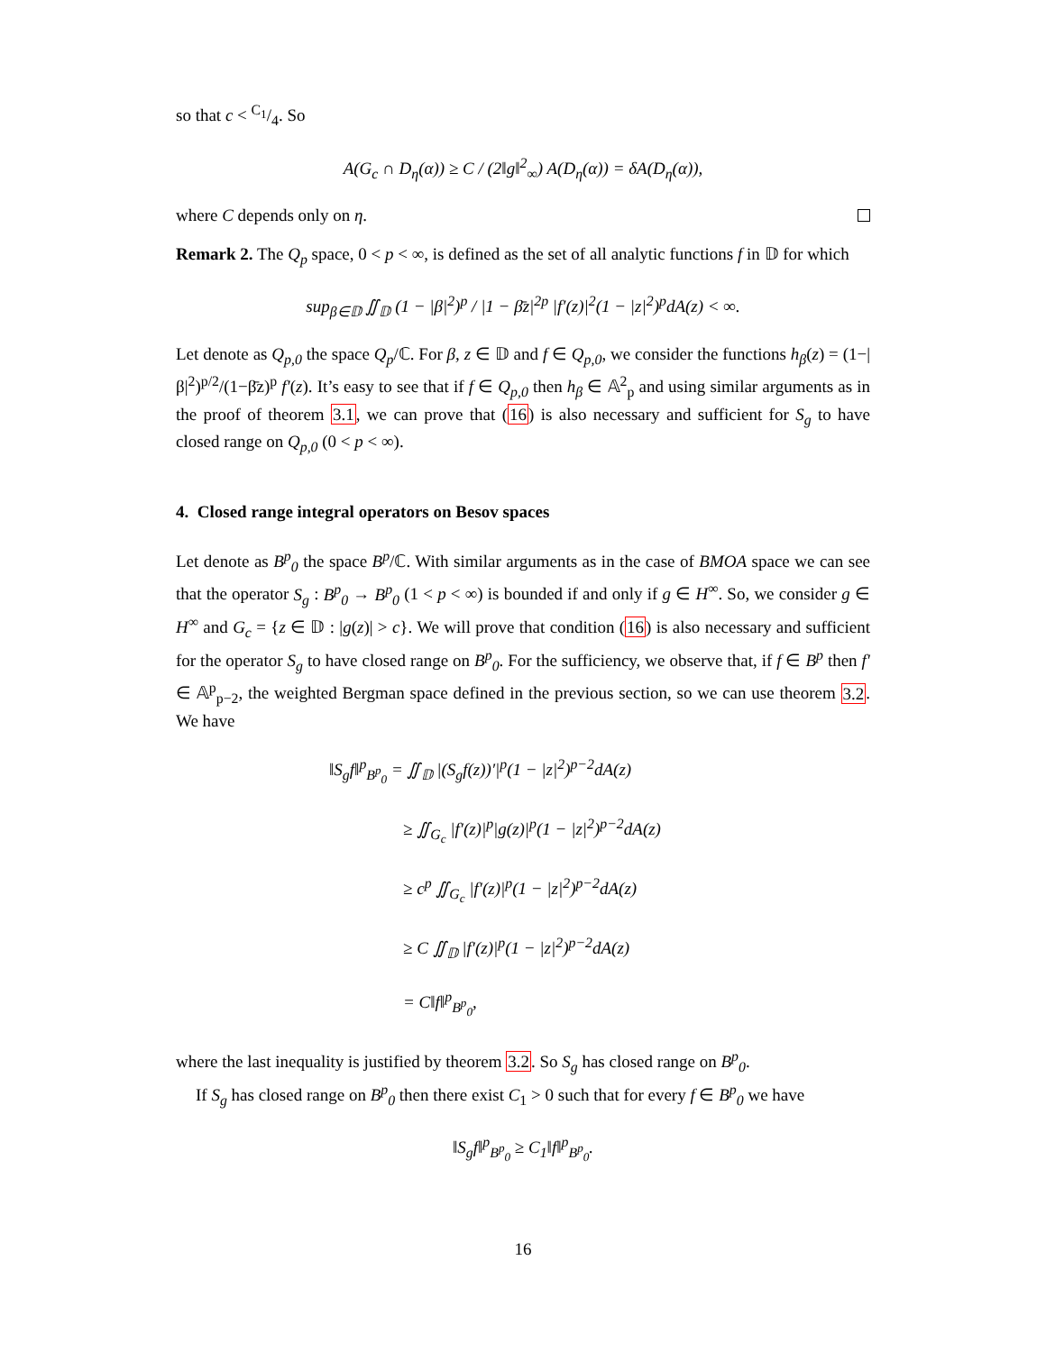so that c < C<sub>1</sub>/4. So
A(G<sub>c</sub> ∩ D<sub>η</sub>(α)) ≥ C / (2‖g‖<sup>2</sup><sub>∞</sub>) A(D<sub>η</sub>(α)) = δA(D<sub>η</sub>(α)),
where C depends only on η.
Remark 2. The Q<sub>p</sub> space, 0 < p < ∞, is defined as the set of all analytic functions f in 𝔻 for which
sup<sub>β∈𝔻</sub> ∬<sub>𝔻</sub> (1 − |β|<sup>2</sup>)<sup>p</sup> / |1 − β̄z|<sup>2p</sup> |f′(z)|<sup>2</sup>(1 − |z|<sup>2</sup>)<sup>p</sup>dA(z) < ∞.
Let denote as Q<sub>p,0</sub> the space Q<sub>p</sub>/ℂ. For β, z ∈ 𝔻 and f ∈ Q<sub>p,0</sub>, we consider the functions h<sub>β</sub>(z) = (1−|β|<sup>2</sup>)<sup>p/2</sup>/(1−β̄z)<sup>p</sup> f′(z). It’s easy to see that if f ∈ Q<sub>p,0</sub> then h<sub>β</sub> ∈ 𝔸<sup>2</sup><sub>p</sub> and using similar arguments as in the proof of theorem 3.1, we can prove that (16) is also necessary and sufficient for S<sub>g</sub> to have closed range on Q<sub>p,0</sub> (0 < p < ∞).
4. Closed range integral operators on Besov spaces
Let denote as B<sup>p</sup><sub>0</sub> the space B<sup>p</sup>/ℂ. With similar arguments as in the case of BMOA space we can see that the operator S<sub>g</sub> : B<sup>p</sup><sub>0</sub> → B<sup>p</sup><sub>0</sub> (1 < p < ∞) is bounded if and only if g ∈ H<sup>∞</sup>. So, we consider g ∈ H<sup>∞</sup> and G<sub>c</sub> = {z ∈ 𝔻 : |g(z)| > c}. We will prove that condition (16) is also necessary and sufficient for the operator S<sub>g</sub> to have closed range on B<sup>p</sup><sub>0</sub>. For the sufficiency, we observe that, if f ∈ B<sup>p</sup> then f′ ∈ 𝔸<sup>p</sup><sub>p−2</sub>, the weighted Bergman space defined in the previous section, so we can use theorem 3.2. We have
‖S<sub>g</sub>f‖<sup>p</sup><sub>B<sup>p</sup><sub>0</sub></sub> = ∬<sub>𝔻</sub> |(S<sub>g</sub>f(z))′|<sup>p</sup>(1 − |z|<sup>2</sup>)<sup>p−2</sup>dA(z)
≥ ∬<sub>G<sub>c</sub></sub> |f′(z)|<sup>p</sup>|g(z)|<sup>p</sup>(1 − |z|<sup>2</sup>)<sup>p−2</sup>dA(z)
≥ c<sup>p</sup> ∬<sub>G<sub>c</sub></sub> |f′(z)|<sup>p</sup>(1 − |z|<sup>2</sup>)<sup>p−2</sup>dA(z)
≥ C ∬<sub>𝔻</sub> |f′(z)|<sup>p</sup>(1 − |z|<sup>2</sup>)<sup>p−2</sup>dA(z)
= C‖f‖<sup>p</sup><sub>B<sup>p</sup><sub>0</sub></sub>,
where the last inequality is justified by theorem 3.2. So S<sub>g</sub> has closed range on B<sup>p</sup><sub>0</sub>.
If S<sub>g</sub> has closed range on B<sup>p</sup><sub>0</sub> then there exist C<sub>1</sub> > 0 such that for every f ∈ B<sup>p</sup><sub>0</sub> we have
‖S<sub>g</sub>f‖<sup>p</sup><sub>B<sup>p</sup><sub>0</sub></sub> ≥ C<sub>1</sub>‖f‖<sup>p</sup><sub>B<sup>p</sup><sub>0</sub></sub>.
16